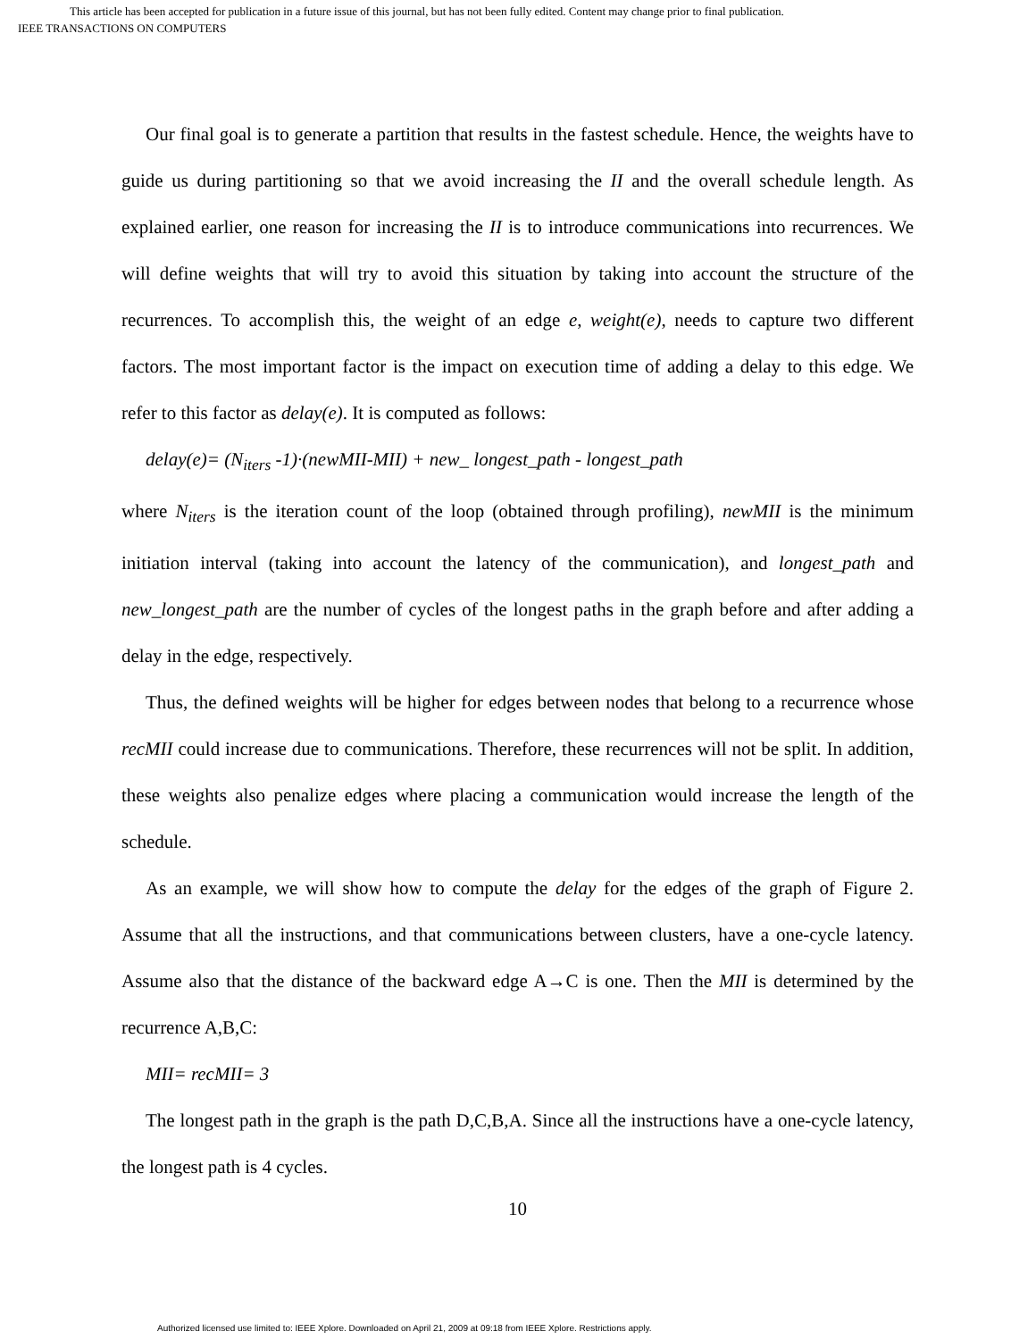This article has been accepted for publication in a future issue of this journal, but has not been fully edited. Content may change prior to final publication.
IEEE TRANSACTIONS ON COMPUTERS
Our final goal is to generate a partition that results in the fastest schedule. Hence, the weights have to guide us during partitioning so that we avoid increasing the II and the overall schedule length. As explained earlier, one reason for increasing the II is to introduce communications into recurrences. We will define weights that will try to avoid this situation by taking into account the structure of the recurrences. To accomplish this, the weight of an edge e, weight(e), needs to capture two different factors. The most important factor is the impact on execution time of adding a delay to this edge. We refer to this factor as delay(e). It is computed as follows:
delay(e)= (N<sub>iters</sub> -1)·(newMII-MII) + new_ longest_path - longest_path
where N<sub>iters</sub> is the iteration count of the loop (obtained through profiling), newMII is the minimum initiation interval (taking into account the latency of the communication), and longest_path and new_longest_path are the number of cycles of the longest paths in the graph before and after adding a delay in the edge, respectively.
Thus, the defined weights will be higher for edges between nodes that belong to a recurrence whose recMII could increase due to communications. Therefore, these recurrences will not be split. In addition, these weights also penalize edges where placing a communication would increase the length of the schedule.
As an example, we will show how to compute the delay for the edges of the graph of Figure 2. Assume that all the instructions, and that communications between clusters, have a one-cycle latency. Assume also that the distance of the backward edge A→C is one. Then the MII is determined by the recurrence A,B,C:
MII= recMII= 3
The longest path in the graph is the path D,C,B,A. Since all the instructions have a one-cycle latency, the longest path is 4 cycles.
10
Authorized licensed use limited to: IEEE Xplore. Downloaded on April 21, 2009 at 09:18 from IEEE Xplore. Restrictions apply.